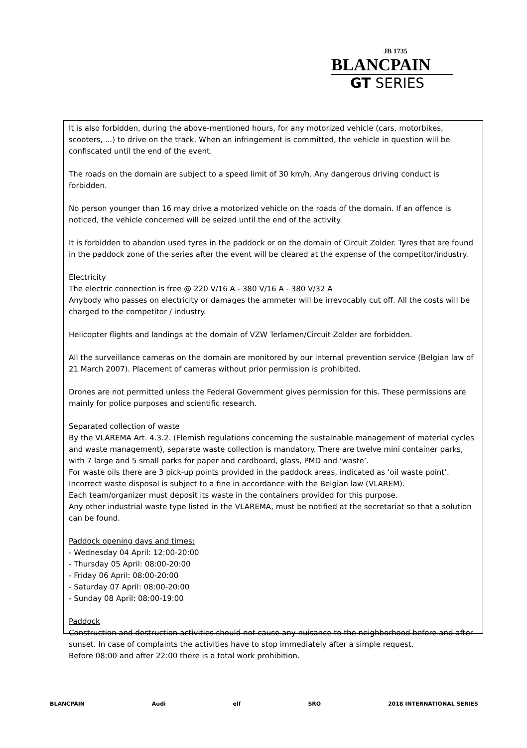JB 1735
BLANCPAIN
GT SERIES
It is also forbidden, during the above-mentioned hours, for any motorized vehicle (cars, motorbikes, scooters, ...) to drive on the track. When an infringement is committed, the vehicle in question will be confiscated until the end of the event.
The roads on the domain are subject to a speed limit of 30 km/h. Any dangerous driving conduct is forbidden.
No person younger than 16 may drive a motorized vehicle on the roads of the domain. If an offence is noticed, the vehicle concerned will be seized until the end of the activity.
It is forbidden to abandon used tyres in the paddock or on the domain of Circuit Zolder. Tyres that are found in the paddock zone of the series after the event will be cleared at the expense of the competitor/industry.
Electricity
The electric connection is free @ 220 V/16 A - 380 V/16 A - 380 V/32 A
Anybody who passes on electricity or damages the ammeter will be irrevocably cut off. All the costs will be charged to the competitor / industry.
Helicopter flights and landings at the domain of VZW Terlamen/Circuit Zolder are forbidden.
All the surveillance cameras on the domain are monitored by our internal prevention service (Belgian law of 21 March 2007). Placement of cameras without prior permission is prohibited.
Drones are not permitted unless the Federal Government gives permission for this. These permissions are mainly for police purposes and scientific research.
Separated collection of waste
By the VLAREMA Art. 4.3.2. (Flemish regulations concerning the sustainable management of material cycles and waste management), separate waste collection is mandatory. There are twelve mini container parks, with 7 large and 5 small parks for paper and cardboard, glass, PMD and ‘waste’.
For waste oils there are 3 pick-up points provided in the paddock areas, indicated as ‘oil waste point’.
Incorrect waste disposal is subject to a fine in accordance with the Belgian law (VLAREM).
Each team/organizer must deposit its waste in the containers provided for this purpose.
Any other industrial waste type listed in the VLAREMA, must be notified at the secretariat so that a solution can be found.
Paddock opening days and times:
- Wednesday 04 April: 12:00-20:00
- Thursday 05 April: 08:00-20:00
- Friday 06 April: 08:00-20:00
- Saturday 07 April: 08:00-20:00
- Sunday 08 April: 08:00-19:00
Paddock
Construction and destruction activities should not cause any nuisance to the neighborhood before and after sunset. In case of complaints the activities have to stop immediately after a simple request.
Before 08:00 and after 22:00 there is a total work prohibition.
BLANCPAIN Audi elf SRO 2018 INTERNATIONAL SERIES